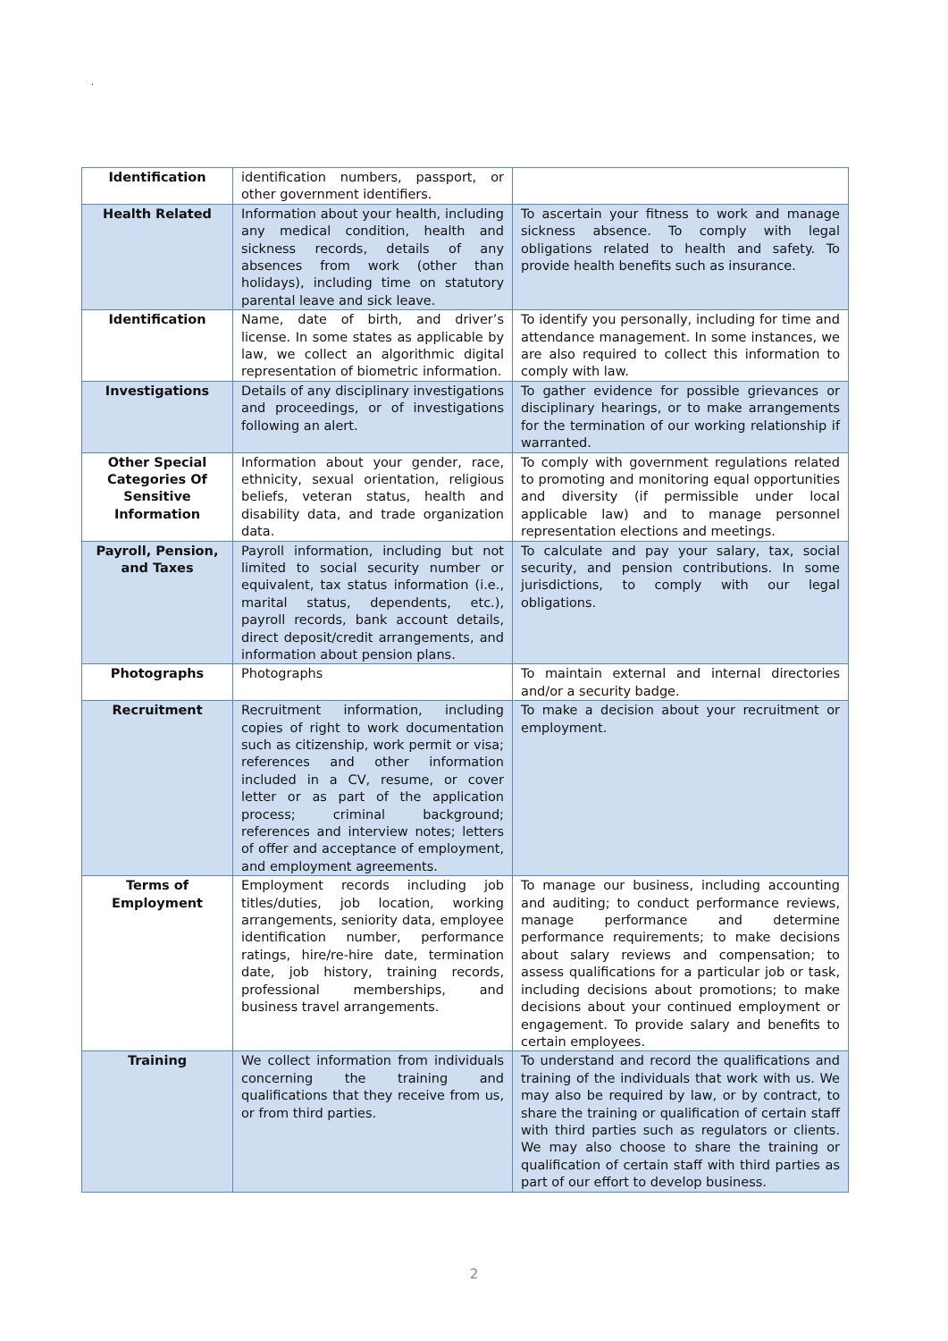.
| Identification | identification numbers, passport, or other government identifiers. | |
| Health Related | Information about your health, including any medical condition, health and sickness records, details of any absences from work (other than holidays), including time on statutory parental leave and sick leave. | To ascertain your fitness to work and manage sickness absence. To comply with legal obligations related to health and safety. To provide health benefits such as insurance. |
| Identification | Name, date of birth, and driver’s license. In some states as applicable by law, we collect an algorithmic digital representation of biometric information. | To identify you personally, including for time and attendance management. In some instances, we are also required to collect this information to comply with law. |
| Investigations | Details of any disciplinary investigations and proceedings, or of investigations following an alert. | To gather evidence for possible grievances or disciplinary hearings, or to make arrangements for the termination of our working relationship if warranted. |
| Other Special Categories Of Sensitive Information | Information about your gender, race, ethnicity, sexual orientation, religious beliefs, veteran status, health and disability data, and trade organization data. | To comply with government regulations related to promoting and monitoring equal opportunities and diversity (if permissible under local applicable law) and to manage personnel representation elections and meetings. |
| Payroll, Pension, and Taxes | Payroll information, including but not limited to social security number or equivalent, tax status information (i.e., marital status, dependents, etc.), payroll records, bank account details, direct deposit/credit arrangements, and information about pension plans. | To calculate and pay your salary, tax, social security, and pension contributions. In some jurisdictions, to comply with our legal obligations. |
| Photographs | Photographs | To maintain external and internal directories and/or a security badge. |
| Recruitment | Recruitment information, including copies of right to work documentation such as citizenship, work permit or visa; references and other information included in a CV, resume, or cover letter or as part of the application process; criminal background; references and interview notes; letters of offer and acceptance of employment, and employment agreements. | To make a decision about your recruitment or employment. |
| Terms of Employment | Employment records including job titles/duties, job location, working arrangements, seniority data, employee identification number, performance ratings, hire/re-hire date, termination date, job history, training records, professional memberships, and business travel arrangements. | To manage our business, including accounting and auditing; to conduct performance reviews, manage performance and determine performance requirements; to make decisions about salary reviews and compensation; to assess qualifications for a particular job or task, including decisions about promotions; to make decisions about your continued employment or engagement. To provide salary and benefits to certain employees. |
| Training | We collect information from individuals concerning the training and qualifications that they receive from us, or from third parties. | To understand and record the qualifications and training of the individuals that work with us. We may also be required by law, or by contract, to share the training or qualification of certain staff with third parties such as regulators or clients. We may also choose to share the training or qualification of certain staff with third parties as part of our effort to develop business. |
2